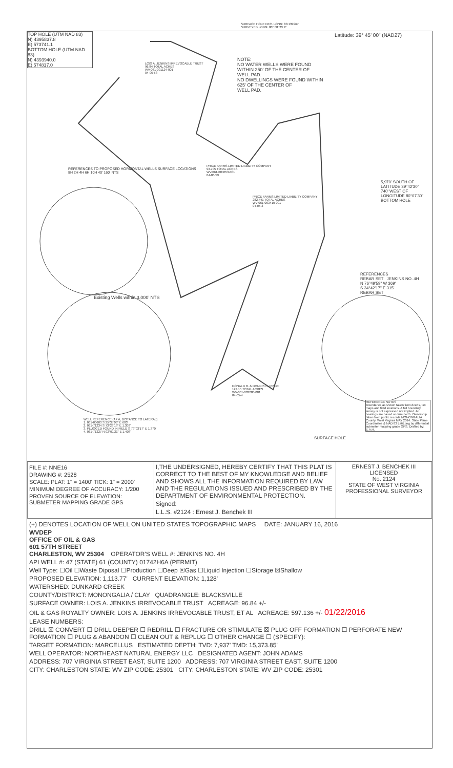SURFACE HOLE DEC. LONG: 80.139967
SURVEYED LONG: 80° 08' 23.9"
TOP HOLE (UTM NAD 83)
N) 4395837.8
E) 573741.1
BOTTOM HOLE (UTM NAD 83)
N) 4393940.0
E) 574817.0
Latitude: 39° 45' 00" (NAD27)
NOTE:
NO WATER WELLS WERE FOUND
WITHIN 250' OF THE CENTER OF
WELL PAD.
NO DWELLINGS WERE FOUND WITHIN
625' OF THE CENTER OF
WELL PAD.
LOIS A. JENKINS IRREVOCABLE TRUST
96.84 TOTAL ACRES
WV-061-001124-001
04-06-58
PRICE FARMS LIMITED LIABILITY COMPANY
93.705 TOTAL ACRES
WV-061-004053-001
04-06-59
PRICE FARMS LIMITED LIABILITY COMPANY
282.441 TOTAL ACRES
WV-061-003410-001
04-05-3
DONALD R. & DONNIS C. PRIDE
124.15 TOTAL ACRES
WV-061-003280-001
04-05-4
5,970' SOUTH OF LATITUDE 39°42'30"
740' WEST OF LONGITUDE 80°07'30"
BOTTOM HOLE
REFERENCES TO PROPOSED HORIZONTAL WELLS SURFACE LOCATIONS
8H 2H 4H 6H 10H 40' 160' NTS
Existing Wells within 3,000' NTS
WELL REFERENCE (API#, DISTANCE TO LATERAL)
1. 061-00603 S 25°35'06" E 603'
2. 061-71234 S 73°23'19" E 1,308'
3. PLUGGED FOUND IN FIELD S 79°03'17" E 1,370'
4. 061-71227 N 02°01'21" E 1,403'
REFERENCES
REBAR SET JENKINS NO. 4H
N 76°49'59" W 369'
S 34°42'17" E 315'
REBAR SET
REFERENCE NOTES
Boundaries as shown taken from deeds, tax maps and field locations. A full boundary survey is not expressed nor implied. All bearings are based on true north. Ownership taken from public records MONONGALIA County, West Virginia MAY 2014. State Plane Coordinates & NAD 83 Lat/Long by differential submeter mapping grade GPS. Drafted by: E.A.H.
SURFACE HOLE
| FILE #: NNE16 DRAWING #: 2528 SCALE: PLAT: 1" = 1400' TICK: 1" = 2000' MINIMUM DEGREE OF ACCURACY: 1/200 PROVEN SOURCE OF ELEVATION: SUBMETER MAPPING GRADE GPS | I,THE UNDERSIGNED, HEREBY CERTIFY THAT THIS PLAT IS CORRECT TO THE BEST OF MY KNOWLEDGE AND BELIEF AND SHOWS ALL THE INFORMATION REQUIRED BY LAW AND THE REGULATIONS ISSUED AND PRESCRIBED BY THE DEPARTMENT OF ENVIRONMENTAL PROTECTION. Signed: L.L.S. #2124 : Ernest J. Benchek III | ERNEST J. BENCHEK III LICENSED No. 2124 STATE OF WEST VIRGINIA PROFESSIONAL SURVEYOR |
(+) DENOTES LOCATION OF WELL ON UNITED STATES TOPOGRAPHIC MAPS DATE: JANUARY 16, 2016
WVDEP
OFFICE OF OIL & GAS
601 57TH STREET
CHARLESTON, WV 25304 OPERATOR'S WELL #: JENKINS NO. 4H
API WELL #: 47 (STATE) 61 (COUNTY) 01742H6A (PERMIT)
Well Type: ☐Oil ☐Waste Diposal ☐Production ☐Deep ☒Gas ☐Liquid Injection ☐Storage ☒Shallow
PROPOSED ELEVATION: 1,113.77' CURRENT ELEVATION: 1,128'
WATERSHED: DUNKARD CREEK
COUNTY/DISTRICT: MONONGALIA / CLAY QUADRANGLE: BLACKSVILLE
SURFACE OWNER: LOIS A. JENKINS IRREVOCABLE TRUST ACREAGE: 96.84 +/-
OIL & GAS ROYALTY OWNER: LOIS A. JENKINS IRREVOCABLE TRUST, ET AL ACREAGE: 597.136 +/- 01/22/2016
LEASE NUMBERS:
DRILL ☒ CONVERT ☐ DRILL DEEPER ☐ REDRILL ☐ FRACTURE OR STIMULATE ☒ PLUG OFF FORMATION ☐ PERFORATE NEW FORMATION ☐ PLUG & ABANDON ☐ CLEAN OUT & REPLUG ☐ OTHER CHANGE ☐ (SPECIFY):
TARGET FORMATION: MARCELLUS ESTIMATED DEPTH: TVD: 7,937' TMD: 15,373.85'
WELL OPERATOR: NORTHEAST NATURAL ENERGY LLC DESIGNATED AGENT: JOHN ADAMS
ADDRESS: 707 VIRGINIA STREET EAST, SUITE 1200 ADDRESS: 707 VIRGINIA STREET EAST, SUITE 1200
CITY: CHARLESTON STATE: WV ZIP CODE: 25301 CITY: CHARLESTON STATE: WV ZIP CODE: 25301